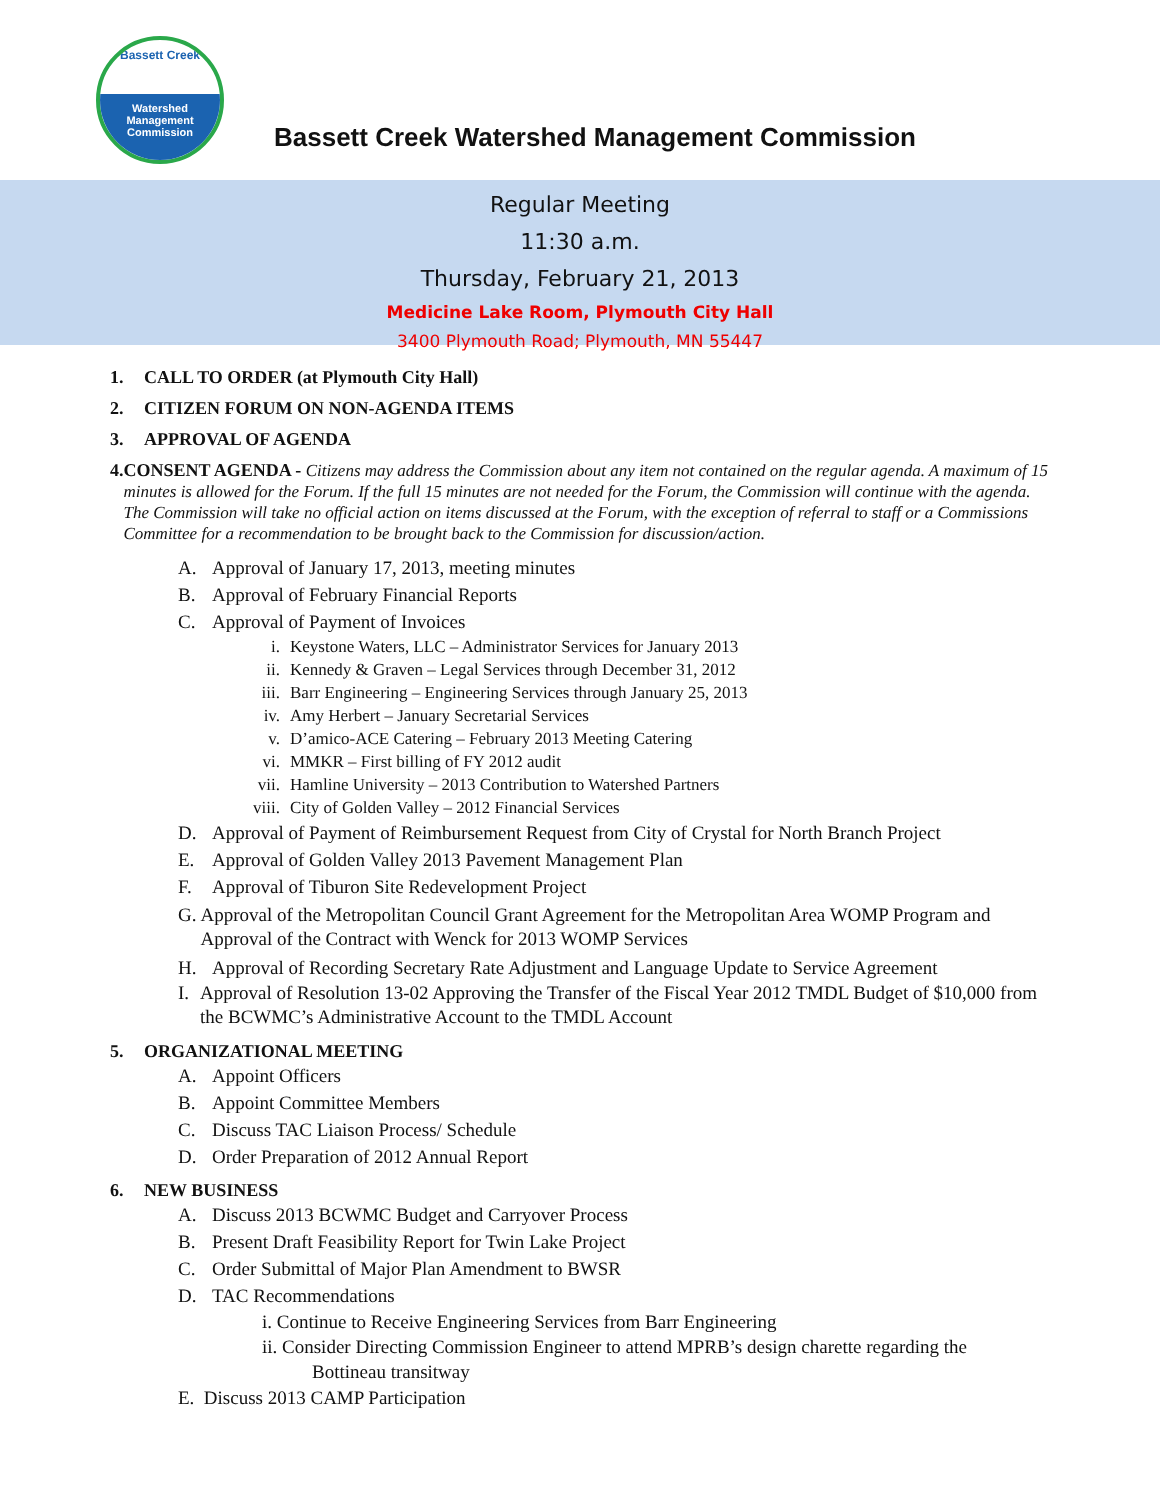Bassett Creek
Watershed
Management
Commission
Bassett Creek Watershed Management Commission
Regular Meeting
11:30 a.m.
Thursday, February 21, 2013
Medicine Lake Room, Plymouth City Hall
3400 Plymouth Road; Plymouth, MN 55447
1. CALL TO ORDER (at Plymouth City Hall)
2. CITIZEN FORUM ON NON-AGENDA ITEMS
3. APPROVAL OF AGENDA
4. CONSENT AGENDA - Citizens may address the Commission about any item not contained on the regular agenda. A maximum of 15 minutes is allowed for the Forum. If the full 15 minutes are not needed for the Forum, the Commission will continue with the agenda. The Commission will take no official action on items discussed at the Forum, with the exception of referral to staff or a Commissions Committee for a recommendation to be brought back to the Commission for discussion/action.
A. Approval of January 17, 2013, meeting minutes
B. Approval of February Financial Reports
C. Approval of Payment of Invoices
i. Keystone Waters, LLC – Administrator Services for January 2013
ii. Kennedy & Graven – Legal Services through December 31, 2012
iii. Barr Engineering – Engineering Services through January 25, 2013
iv. Amy Herbert – January Secretarial Services
v. D’amico-ACE Catering – February 2013 Meeting Catering
vi. MMKR – First billing of FY 2012 audit
vii. Hamline University – 2013 Contribution to Watershed Partners
viii. City of Golden Valley – 2012 Financial Services
D. Approval of Payment of Reimbursement Request from City of Crystal for North Branch Project
E. Approval of Golden Valley 2013 Pavement Management Plan
F. Approval of Tiburon Site Redevelopment Project
G. Approval of the Metropolitan Council Grant Agreement for the Metropolitan Area WOMP Program and Approval of the Contract with Wenck for 2013 WOMP Services
H. Approval of Recording Secretary Rate Adjustment and Language Update to Service Agreement
I. Approval of Resolution 13-02 Approving the Transfer of the Fiscal Year 2012 TMDL Budget of $10,000 from the BCWMC’s Administrative Account to the TMDL Account
5. ORGANIZATIONAL MEETING
A. Appoint Officers
B. Appoint Committee Members
C. Discuss TAC Liaison Process/ Schedule
D. Order Preparation of 2012 Annual Report
6. NEW BUSINESS
A. Discuss 2013 BCWMC Budget and Carryover Process
B. Present Draft Feasibility Report for Twin Lake Project
C. Order Submittal of Major Plan Amendment to BWSR
D. TAC Recommendations
i. Continue to Receive Engineering Services from Barr Engineering
ii. Consider Directing Commission Engineer to attend MPRB’s design charette regarding the
Bottineau transitway
E. Discuss 2013 CAMP Participation